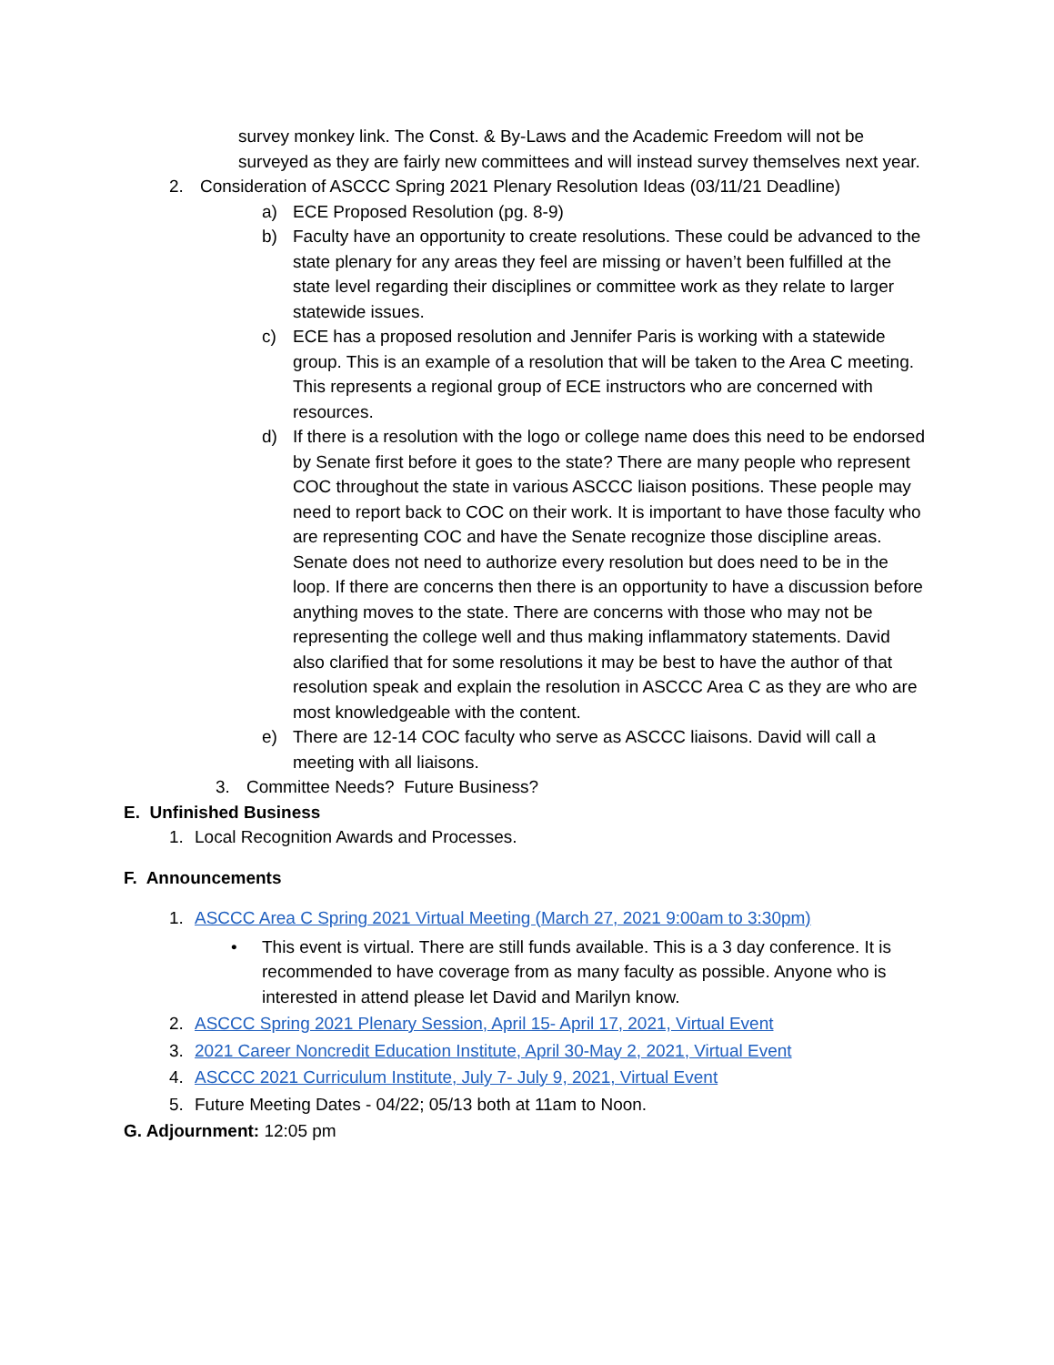survey monkey link. The Const. & By-Laws and the Academic Freedom will not be surveyed as they are fairly new committees and will instead survey themselves next year.
2. Consideration of ASCCC Spring 2021 Plenary Resolution Ideas (03/11/21 Deadline)
a) ECE Proposed Resolution (pg. 8-9)
b) Faculty have an opportunity to create resolutions. These could be advanced to the state plenary for any areas they feel are missing or haven’t been fulfilled at the state level regarding their disciplines or committee work as they relate to larger statewide issues.
c) ECE has a proposed resolution and Jennifer Paris is working with a statewide group. This is an example of a resolution that will be taken to the Area C meeting. This represents a regional group of ECE instructors who are concerned with resources.
d) If there is a resolution with the logo or college name does this need to be endorsed by Senate first before it goes to the state? There are many people who represent COC throughout the state in various ASCCC liaison positions. These people may need to report back to COC on their work. It is important to have those faculty who are representing COC and have the Senate recognize those discipline areas. Senate does not need to authorize every resolution but does need to be in the loop. If there are concerns then there is an opportunity to have a discussion before anything moves to the state. There are concerns with those who may not be representing the college well and thus making inflammatory statements. David also clarified that for some resolutions it may be best to have the author of that resolution speak and explain the resolution in ASCCC Area C as they are who are most knowledgeable with the content.
e) There are 12-14 COC faculty who serve as ASCCC liaisons. David will call a meeting with all liaisons.
3. Committee Needs? Future Business?
E. Unfinished Business
1. Local Recognition Awards and Processes.
F. Announcements
1. ASCCC Area C Spring 2021 Virtual Meeting (March 27, 2021 9:00am to 3:30pm)
• This event is virtual. There are still funds available. This is a 3 day conference. It is recommended to have coverage from as many faculty as possible. Anyone who is interested in attend please let David and Marilyn know.
2. ASCCC Spring 2021 Plenary Session, April 15- April 17, 2021, Virtual Event
3. 2021 Career Noncredit Education Institute, April 30-May 2, 2021, Virtual Event
4. ASCCC 2021 Curriculum Institute, July 7- July 9, 2021, Virtual Event
5. Future Meeting Dates - 04/22; 05/13 both at 11am to Noon.
G. Adjournment: 12:05 pm